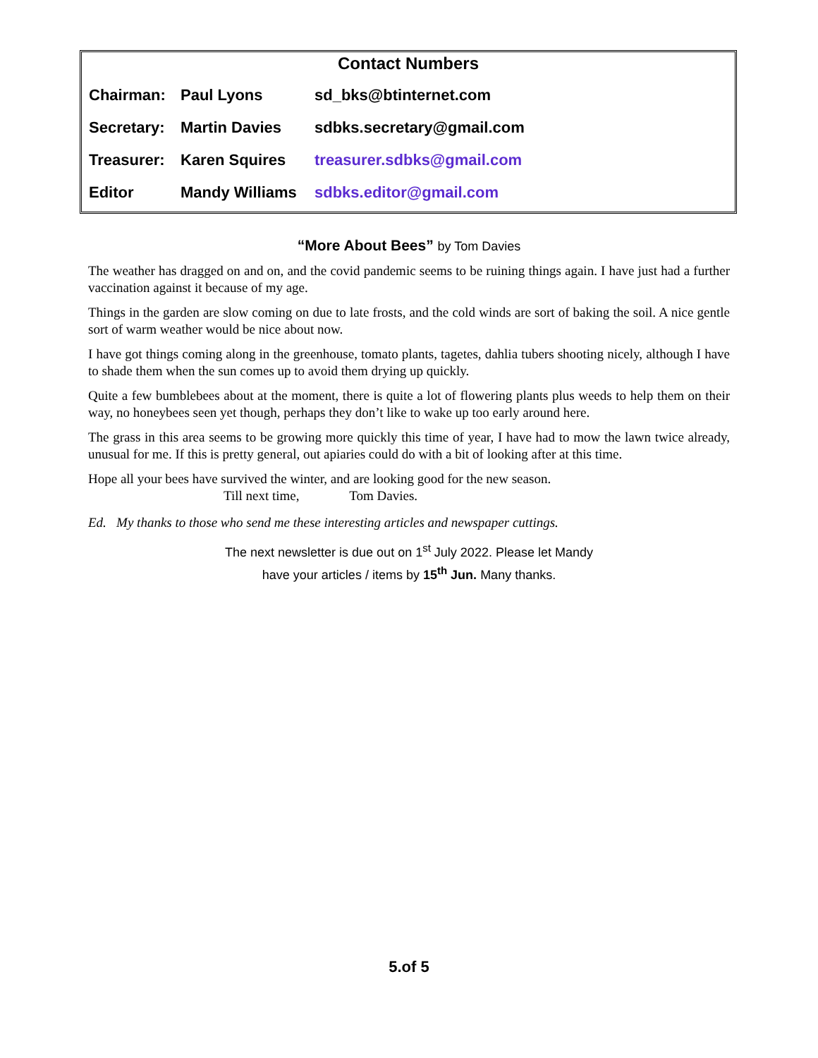Contact Numbers
| Chairman: | Paul Lyons | sd_bks@btinternet.com |
| Secretary: | Martin Davies | sdbks.secretary@gmail.com |
| Treasurer: | Karen Squires | treasurer.sdbks@gmail.com |
| Editor | Mandy Williams | sdbks.editor@gmail.com |
“More About Bees” by Tom Davies
The weather has dragged on and on, and the covid pandemic seems to be ruining things again. I have just had a further vaccination against it because of my age.
Things in the garden are slow coming on due to late frosts, and the cold winds are sort of baking the soil. A nice gentle sort of warm weather would be nice about now.
I have got things coming along in the greenhouse, tomato plants, tagetes, dahlia tubers shooting nicely, although I have to shade them when the sun comes up to avoid them drying up quickly.
Quite a few bumblebees about at the moment, there is quite a lot of flowering plants plus weeds to help them on their way, no honeybees seen yet though, perhaps they don’t like to wake up too early around here.
The grass in this area seems to be growing more quickly this time of year, I have had to mow the lawn twice already, unusual for me. If this is pretty general, out apiaries could do with a bit of looking after at this time.
Hope all your bees have survived the winter, and are looking good for the new season.
Till next time, Tom Davies.
Ed. My thanks to those who send me these interesting articles and newspaper cuttings.
The next newsletter is due out on 1<sup>st</sup> July 2022. Please let Mandy
have your articles / items by 15<sup>th</sup> Jun. Many thanks.
5.of 5